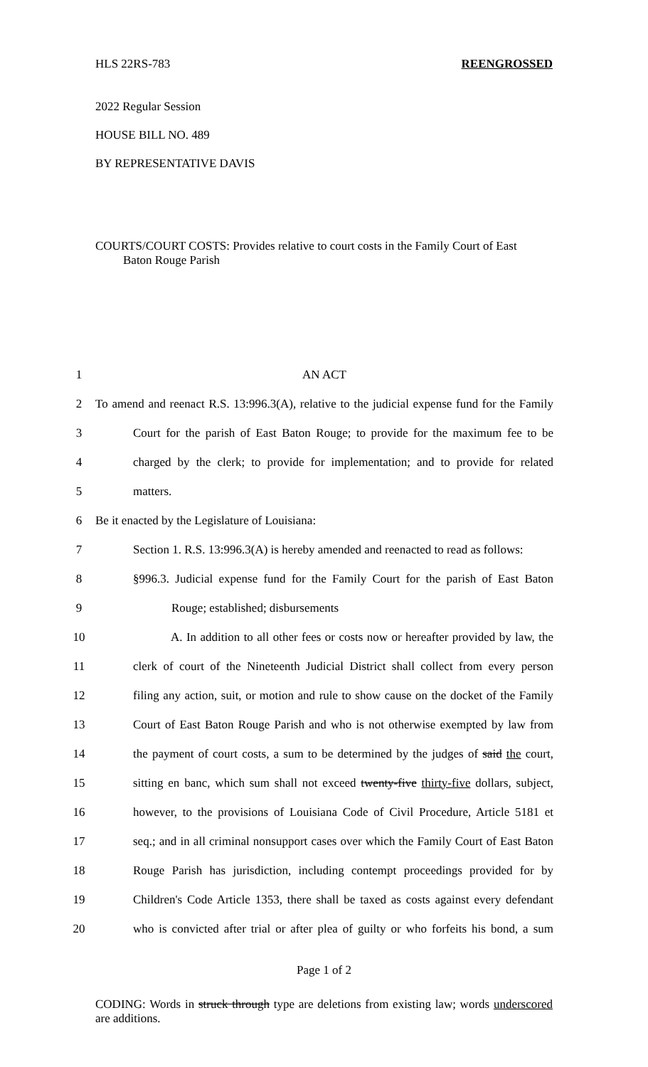HLS 22RS-783 REENGROSSED
2022 Regular Session
HOUSE BILL NO. 489
BY REPRESENTATIVE DAVIS
COURTS/COURT COSTS: Provides relative to court costs in the Family Court of East
Baton Rouge Parish
| 1 | AN ACT |
| 2 | To amend and reenact R.S. 13:996.3(A), relative to the judicial expense fund for the Family |
| 3 | Court for the parish of East Baton Rouge; to provide for the maximum fee to be |
| 4 | charged by the clerk; to provide for implementation; and to provide for related |
| 5 | matters. |
| 6 | Be it enacted by the Legislature of Louisiana: |
| 7 | Section 1. R.S. 13:996.3(A) is hereby amended and reenacted to read as follows: |
| 8 | §996.3. Judicial expense fund for the Family Court for the parish of East Baton |
| 9 | Rouge; established; disbursements |
| 10 | A. In addition to all other fees or costs now or hereafter provided by law, the |
| 11 | clerk of court of the Nineteenth Judicial District shall collect from every person |
| 12 | filing any action, suit, or motion and rule to show cause on the docket of the Family |
| 13 | Court of East Baton Rouge Parish and who is not otherwise exempted by law from |
| 14 | the payment of court costs, a sum to be determined by the judges of said the court, |
| 15 | sitting en banc, which sum shall not exceed twenty-five thirty-five dollars, subject, |
| 16 | however, to the provisions of Louisiana Code of Civil Procedure, Article 5181 et |
| 17 | seq.; and in all criminal nonsupport cases over which the Family Court of East Baton |
| 18 | Rouge Parish has jurisdiction, including contempt proceedings provided for by |
| 19 | Children's Code Article 1353, there shall be taxed as costs against every defendant |
| 20 | who is convicted after trial or after plea of guilty or who forfeits his bond, a sum |
Page 1 of 2
CODING: Words in struck through type are deletions from existing law; words underscored are additions.